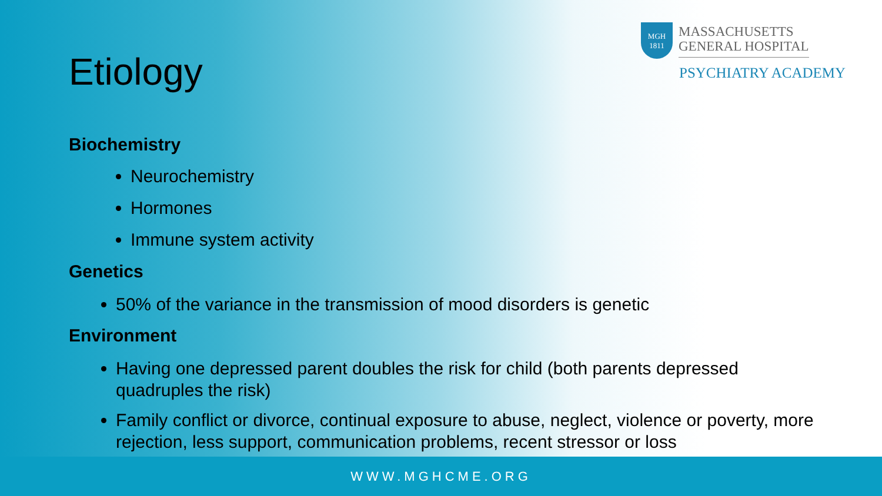MGH
1811
MASSACHUSETTS
GENERAL HOSPITAL
PSYCHIATRY ACADEMY
Etiology
Biochemistry
Neurochemistry
Hormones
Immune system activity
Genetics
50% of the variance in the transmission of mood disorders is genetic
Environment
Having one depressed parent doubles the risk for child (both parents depressed quadruples the risk)
Family conflict or divorce, continual exposure to abuse, neglect, violence or poverty, more rejection, less support, communication problems, recent stressor or loss
WWW.MGHCME.ORG